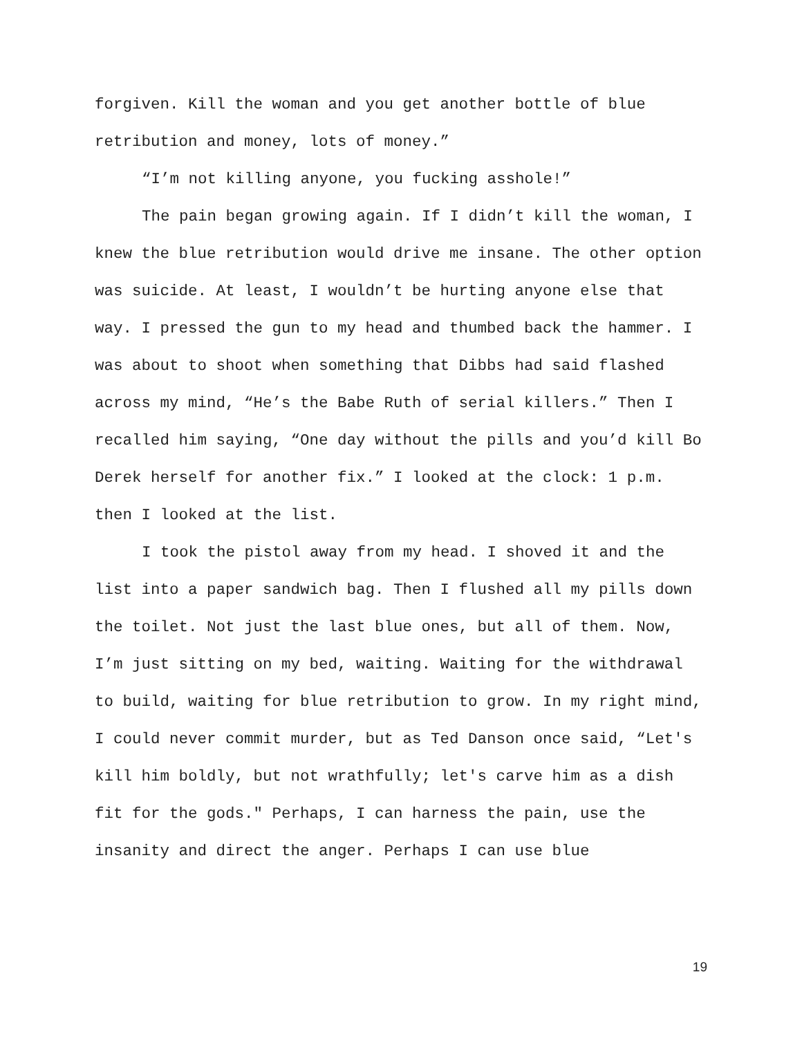forgiven. Kill the woman and you get another bottle of blue retribution and money, lots of money.”
“I’m not killing anyone, you fucking asshole!”
The pain began growing again. If I didn’t kill the woman, I knew the blue retribution would drive me insane. The other option was suicide. At least, I wouldn’t be hurting anyone else that way. I pressed the gun to my head and thumbed back the hammer. I was about to shoot when something that Dibbs had said flashed across my mind, “He’s the Babe Ruth of serial killers.” Then I recalled him saying, “One day without the pills and you’d kill Bo Derek herself for another fix.” I looked at the clock: 1 p.m. then I looked at the list.
I took the pistol away from my head. I shoved it and the list into a paper sandwich bag. Then I flushed all my pills down the toilet. Not just the last blue ones, but all of them. Now, I’m just sitting on my bed, waiting. Waiting for the withdrawal to build, waiting for blue retribution to grow. In my right mind, I could never commit murder, but as Ted Danson once said, “Let's kill him boldly, but not wrathfully; let's carve him as a dish fit for the gods." Perhaps, I can harness the pain, use the insanity and direct the anger. Perhaps I can use blue
19